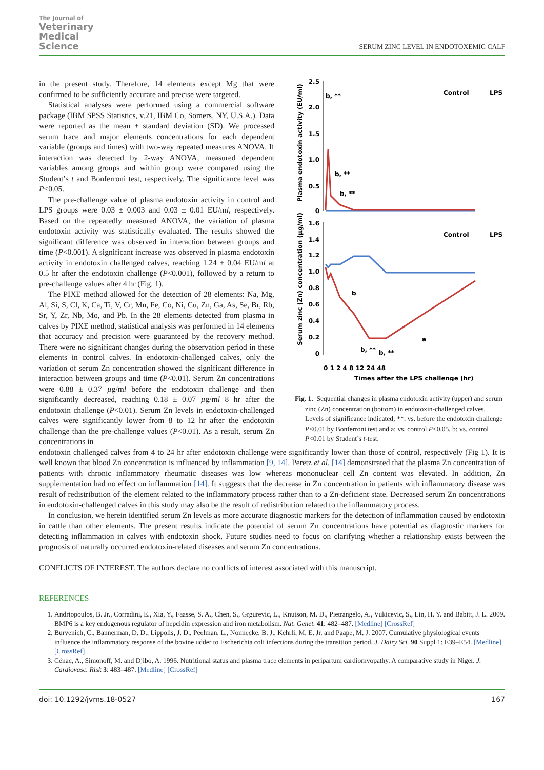The Journal of
Veterinary
Medical
Science
SERUM ZINC LEVEL IN ENDOTOXEMIC CALF
in the present study. Therefore, 14 elements except Mg that were confirmed to be sufficiently accurate and precise were targeted.
Statistical analyses were performed using a commercial software package (IBM SPSS Statistics, v.21, IBM Co, Somers, NY, U.S.A.). Data were reported as the mean ± standard deviation (SD). We processed serum trace and major elements concentrations for each dependent variable (groups and times) with two-way repeated measures ANOVA. If interaction was detected by 2-way ANOVA, measured dependent variables among groups and within group were compared using the Student’s t and Bonferroni test, respectively. The significance level was P<0.05.
The pre-challenge value of plasma endotoxin activity in control and LPS groups were 0.03 ± 0.003 and 0.03 ± 0.01 EU/ml, respectively. Based on the repeatedly measured ANOVA, the variation of plasma endotoxin activity was statistically evaluated. The results showed the significant difference was observed in interaction between groups and time (P<0.001). A significant increase was observed in plasma endotoxin activity in endotoxin challenged calves, reaching 1.24 ± 0.04 EU/ml at 0.5 hr after the endotoxin challenge (P<0.001), followed by a return to pre-challenge values after 4 hr (Fig. 1).
The PIXE method allowed for the detection of 28 elements: Na, Mg, Al, Si, S, Cl, K, Ca, Ti, V, Cr, Mn, Fe, Co, Ni, Cu, Zn, Ga, As, Se, Br, Rb, Sr, Y, Zr, Nb, Mo, and Pb. In the 28 elements detected from plasma in calves by PIXE method, statistical analysis was performed in 14 elements that accuracy and precision were guaranteed by the recovery method. There were no significant changes during the observation period in these elements in control calves. In endotoxin-challenged calves, only the variation of serum Zn concentration showed the significant difference in interaction between groups and time (P<0.01). Serum Zn concentrations were 0.88 ± 0.37 µg/ml before the endotoxin challenge and then significantly decreased, reaching 0.18 ± 0.07 µg/ml 8 hr after the endotoxin challenge (P<0.01). Serum Zn levels in endotoxin-challenged calves were significantly lower from 8 to 12 hr after the endotoxin challenge than the pre-challenge values (P<0.01). As a result, serum Zn concentrations in
Plasma endotoxin activity (EU/ml)
Serum zinc (Zn) concentration (µg/ml)
2.5
2.0
1.5
1.0
0.5
0
1.6
1.4
1.2
1.0
0.8
0.6
0.4
0.2
0
b, **
b, **
b, **
b
b, **
b, **
a
Control
LPS
Control
LPS
0 1 2 4 8 12 24 48
Times after the LPS challenge (hr)
Fig. 1. Sequential changes in plasma endotoxin activity (upper) and serum zinc (Zn) concentration (bottom) in endotoxin-challenged calves. Levels of significance indicated; **: vs. before the endotoxin challenge P<0.01 by Bonferroni test and a: vs. control P<0.05, b: vs. control P<0.01 by Student’s t-test.
endotoxin challenged calves from 4 to 24 hr after endotoxin challenge were significantly lower than those of control, respectively (Fig 1). It is well known that blood Zn concentration is influenced by inflammation [9, 14]. Peretz et al. [14] demonstrated that the plasma Zn concentration of patients with chronic inflammatory rheumatic diseases was low whereas mononuclear cell Zn content was elevated. In addition, Zn supplementation had no effect on inflammation [14]. It suggests that the decrease in Zn concentration in patients with inflammatory disease was result of redistribution of the element related to the inflammatory process rather than to a Zn-deficient state. Decreased serum Zn concentrations in endotoxin-challenged calves in this study may also be the result of redistribution related to the inflammatory process.
In conclusion, we herein identified serum Zn levels as more accurate diagnostic markers for the detection of inflammation caused by endotoxin in cattle than other elements. The present results indicate the potential of serum Zn concentrations have potential as diagnostic markers for detecting inflammation in calves with endotoxin shock. Future studies need to focus on clarifying whether a relationship exists between the prognosis of naturally occurred endotoxin-related diseases and serum Zn concentrations.
CONFLICTS OF INTEREST. The authors declare no conflicts of interest associated with this manuscript.
REFERENCES
1. Andriopoulos, B. Jr., Corradini, E., Xia, Y., Faasse, S. A., Chen, S., Grgurevic, L., Knutson, M. D., Pietrangelo, A., Vukicevic, S., Lin, H. Y. and Babitt, J. L. 2009. BMP6 is a key endogenous regulator of hepcidin expression and iron metabolism. Nat. Genet. 41: 482–487. [Medline] [CrossRef]
2. Burvenich, C., Bannerman, D. D., Lippolis, J. D., Peelman, L., Nonnecke, B. J., Kehrli, M. E. Jr. and Paape, M. J. 2007. Cumulative physiological events influence the inflammatory response of the bovine udder to Escherichia coli infections during the transition period. J. Dairy Sci. 90 Suppl 1: E39–E54. [Medline] [CrossRef]
3. Cénac, A., Simonoff, M. and Djibo, A. 1996. Nutritional status and plasma trace elements in peripartum cardiomyopathy. A comparative study in Niger. J. Cardiovasc. Risk 3: 483–487. [Medline] [CrossRef]
doi: 10.1292/jvms.18-0527 167